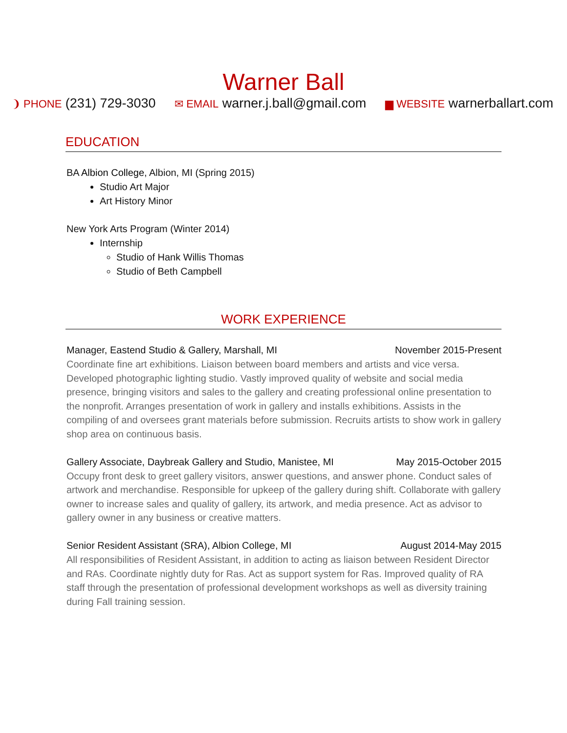Warner Ball
❩ PHONE (231) 729-3030
✉ EMAIL warner.j.ball@gmail.com
▆ WEBSITE warnerballart.com
EDUCATION
BA Albion College, Albion, MI (Spring 2015)
Studio Art Major
Art History Minor
New York Arts Program (Winter 2014)
Internship
Studio of Hank Willis Thomas
Studio of Beth Campbell
WORK EXPERIENCE
Manager, Eastend Studio & Gallery, Marshall, MI November 2015-Present
Coordinate fine art exhibitions. Liaison between board members and artists and vice versa. Developed photographic lighting studio. Vastly improved quality of website and social media presence, bringing visitors and sales to the gallery and creating professional online presentation to the nonprofit. Arranges presentation of work in gallery and installs exhibitions. Assists in the compiling of and oversees grant materials before submission. Recruits artists to show work in gallery shop area on continuous basis.
Gallery Associate, Daybreak Gallery and Studio, Manistee, MI May 2015-October 2015
Occupy front desk to greet gallery visitors, answer questions, and answer phone. Conduct sales of artwork and merchandise. Responsible for upkeep of the gallery during shift. Collaborate with gallery owner to increase sales and quality of gallery, its artwork, and media presence. Act as advisor to gallery owner in any business or creative matters.
Senior Resident Assistant (SRA), Albion College, MI August 2014-May 2015
All responsibilities of Resident Assistant, in addition to acting as liaison between Resident Director and RAs. Coordinate nightly duty for Ras. Act as support system for Ras. Improved quality of RA staff through the presentation of professional development workshops as well as diversity training during Fall training session.